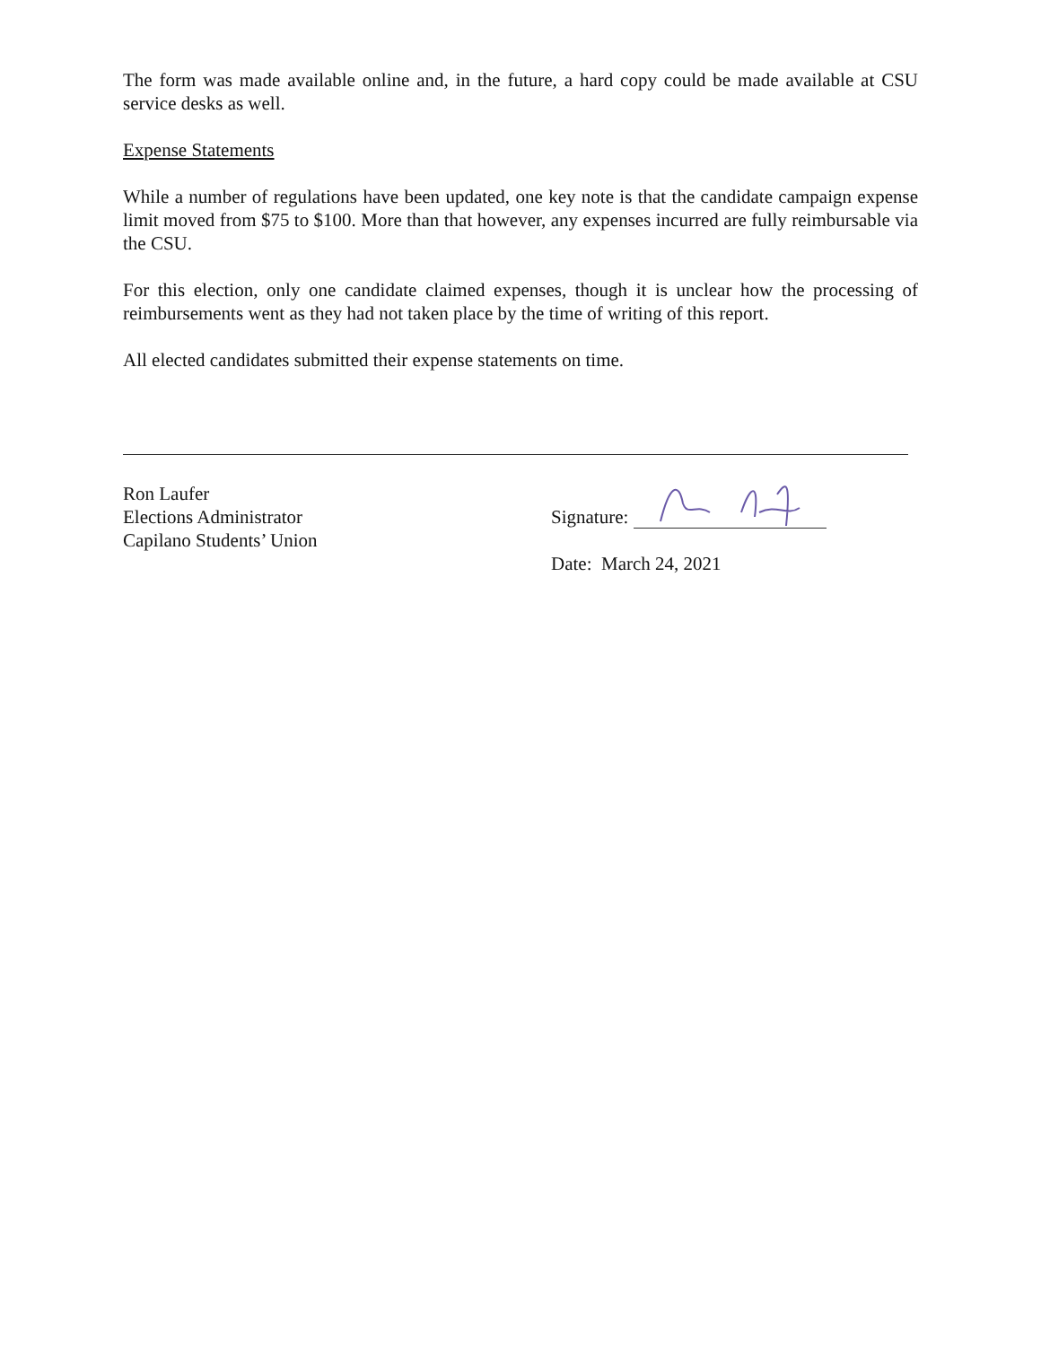The form was made available online and, in the future, a hard copy could be made available at CSU service desks as well.
Expense Statements
While a number of regulations have been updated, one key note is that the candidate campaign expense limit moved from $75 to $100. More than that however, any expenses incurred are fully reimbursable via the CSU.
For this election, only one candidate claimed expenses, though it is unclear how the processing of reimbursements went as they had not taken place by the time of writing of this report.
All elected candidates submitted their expense statements on time.
Ron Laufer
Elections Administrator
Capilano Students’ Union
Signature:
Date: March 24, 2021